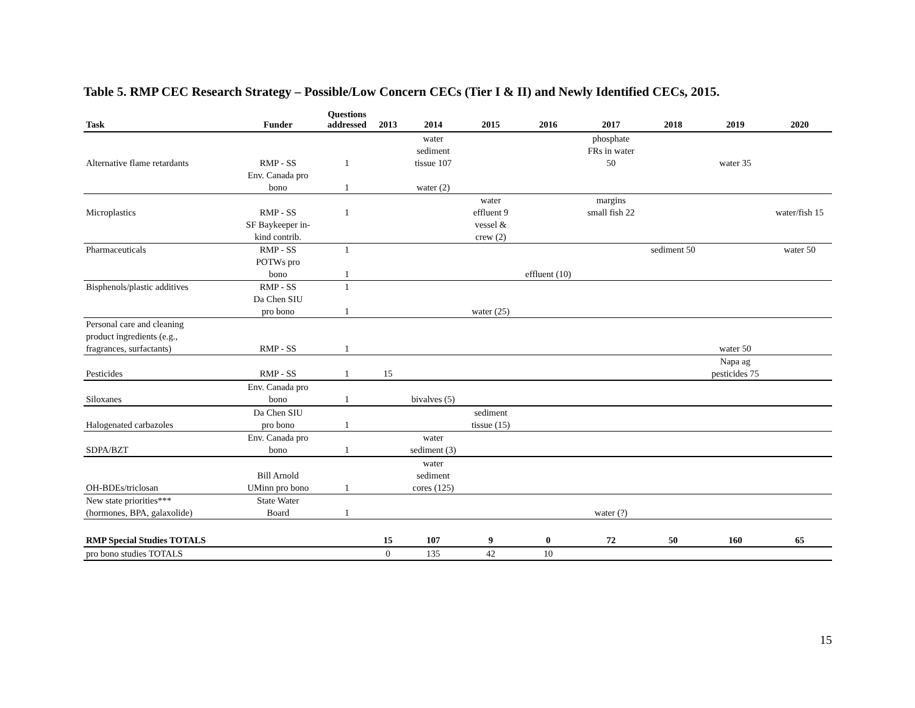Table 5. RMP CEC Research Strategy – Possible/Low Concern CECs (Tier I & II) and Newly Identified CECs, 2015.
| Task | Funder | Questions addressed | 2013 | 2014 | 2015 | 2016 | 2017 | 2018 | 2019 | 2020 |
| --- | --- | --- | --- | --- | --- | --- | --- | --- | --- | --- |
| Alternative flame retardants | RMP - SS | 1 | | water sediment tissue 107 | | | phosphate FRs in water 50 | | water 35 | |
| | Env. Canada pro bono | 1 | | water (2) | | | | | | |
| Microplastics | RMP - SS | 1 | | | water effluent 9 | | margins small fish 22 | | | water/fish 15 |
| | SF Baykeeper in- kind contrib. | | | | vessel & crew (2) | | | | | |
| Pharmaceuticals | RMP - SS | 1 | | | | | | sediment 50 | | water 50 |
| | POTWs pro bono | 1 | | | | effluent (10) | | | | |
| Bisphenols/plastic additives | RMP - SS | 1 | | | | | | | | |
| | Da Chen SIU pro bono | 1 | | | water (25) | | | | | |
| Personal care and cleaning product ingredients (e.g., fragrances, surfactants) | RMP - SS | 1 | | | | | | | water 50 | |
| Pesticides | RMP - SS | 1 | 15 | | | | | | Napa ag pesticides 75 | |
| Siloxanes | Env. Canada pro bono | 1 | | bivalves (5) | | | | | | |
| Halogenated carbazoles | Da Chen SIU pro bono | 1 | | | sediment tissue (15) | | | | | |
| SDPA/BZT | Env. Canada pro bono | 1 | | water sediment (3) | | | | | | |
| OH-BDEs/triclosan | Bill Arnold UMinn pro bono | 1 | | water sediment cores (125) | | | | | | |
| New state priorities*** (hormones, BPA, galaxolide) | State Water Board | 1 | | | | | water (?) | | | |
| RMP Special Studies TOTALS | | | 15 | 107 | 9 | 0 | 72 | 50 | 160 | 65 |
| pro bono studies TOTALS | | | 0 | 135 | 42 | 10 | | | | |
15